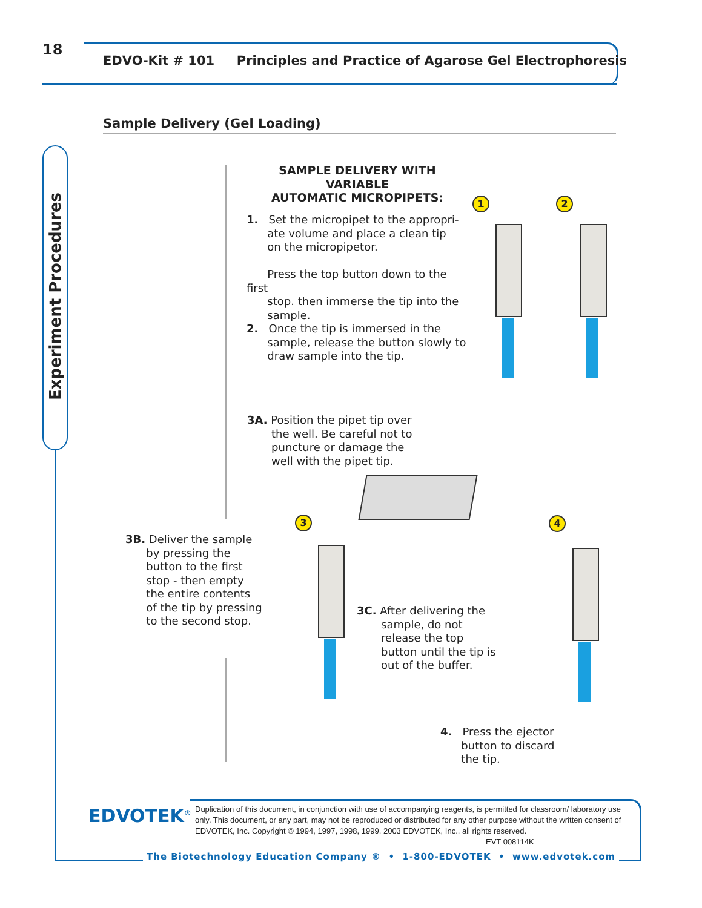18
EDVO-Kit # 101 Principles and Practice of Agarose Gel Electrophoresis
Sample Delivery (Gel Loading)
Experiment Procedures
SAMPLE DELIVERY WITH VARIABLE
AUTOMATIC MICROPIPETS:
1. Set the micropipet to the appropri-
ate volume and place a clean tip
on the micropipetor.
Press the top button down to the first
stop. then immerse the tip into the
sample.
2. Once the tip is immersed in the
sample, release the button slowly to
draw sample into the tip.
3A. Position the pipet tip over
the well. Be careful not to
puncture or damage the
well with the pipet tip.
3B. Deliver the sample
by pressing the
button to the first
stop - then empty
the entire contents
of the tip by pressing
to the second stop.
3C. After delivering the
sample, do not
release the top
button until the tip is
out of the buffer.
4. Press the ejector
button to discard
the tip.
1 2
3 4
EDVOTEK<sup>®</sup>
Duplication of this document, in conjunction with use of accompanying reagents, is permitted for classroom/ laboratory use only. This document, or any part, may not be reproduced or distributed for any other purpose without the written consent of EDVOTEK, Inc. Copyright © 1994, 1997, 1998, 1999, 2003 EDVOTEK, Inc., all rights reserved. EVT 008114K
The Biotechnology Education Company ® • 1-800-EDVOTEK • www.edvotek.com